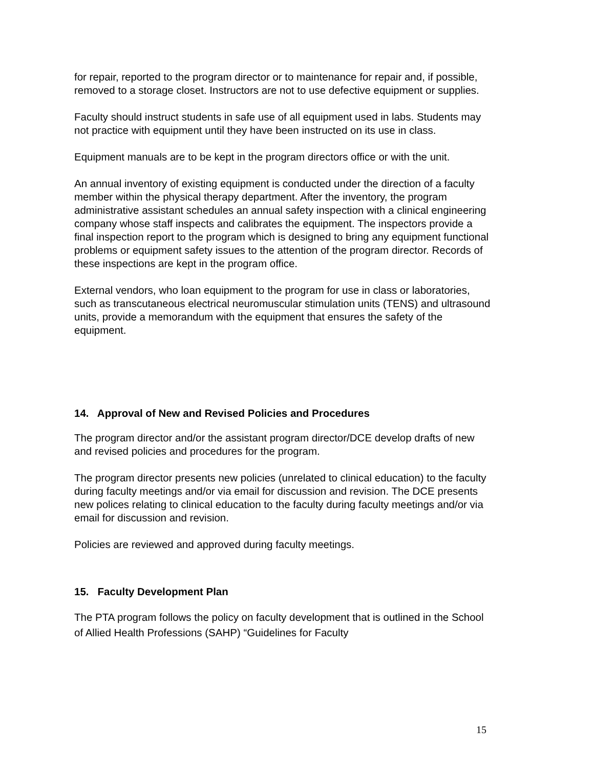for repair, reported to the program director or to maintenance for repair and, if possible, removed to a storage closet. Instructors are not to use defective equipment or supplies.
Faculty should instruct students in safe use of all equipment used in labs. Students may not practice with equipment until they have been instructed on its use in class.
Equipment manuals are to be kept in the program directors office or with the unit.
An annual inventory of existing equipment is conducted under the direction of a faculty member within the physical therapy department. After the inventory, the program administrative assistant schedules an annual safety inspection with a clinical engineering company whose staff inspects and calibrates the equipment. The inspectors provide a final inspection report to the program which is designed to bring any equipment functional problems or equipment safety issues to the attention of the program director. Records of these inspections are kept in the program office.
External vendors, who loan equipment to the program for use in class or laboratories, such as transcutaneous electrical neuromuscular stimulation units (TENS) and ultrasound units, provide a memorandum with the equipment that ensures the safety of the equipment.
14. Approval of New and Revised Policies and Procedures
The program director and/or the assistant program director/DCE develop drafts of new and revised policies and procedures for the program.
The program director presents new policies (unrelated to clinical education) to the faculty during faculty meetings and/or via email for discussion and revision. The DCE presents new polices relating to clinical education to the faculty during faculty meetings and/or via email for discussion and revision.
Policies are reviewed and approved during faculty meetings.
15. Faculty Development Plan
The PTA program follows the policy on faculty development that is outlined in the School of Allied Health Professions (SAHP) “Guidelines for Faculty
15